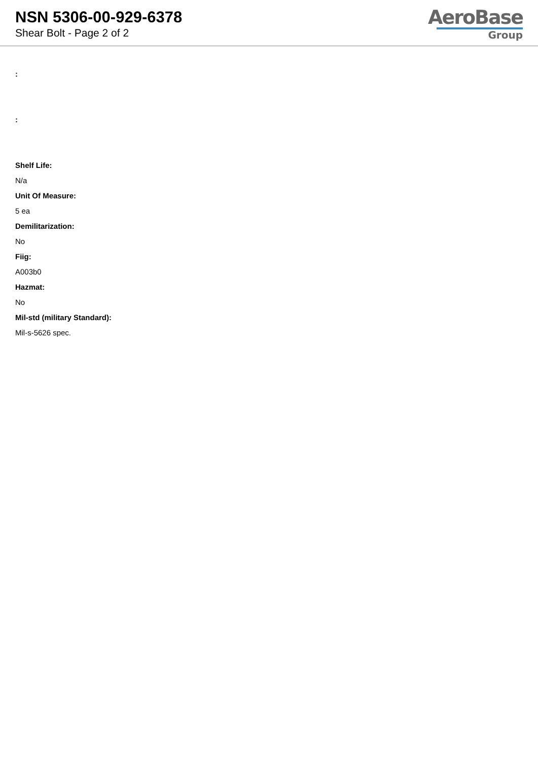NSN 5306-00-929-6378
Shear Bolt - Page 2 of 2
AeroBase
Group
:
:
Shelf Life:
N/a
Unit Of Measure:
5 ea
Demilitarization:
No
Fiig:
A003b0
Hazmat:
No
Mil-std (military Standard):
Mil-s-5626 spec.